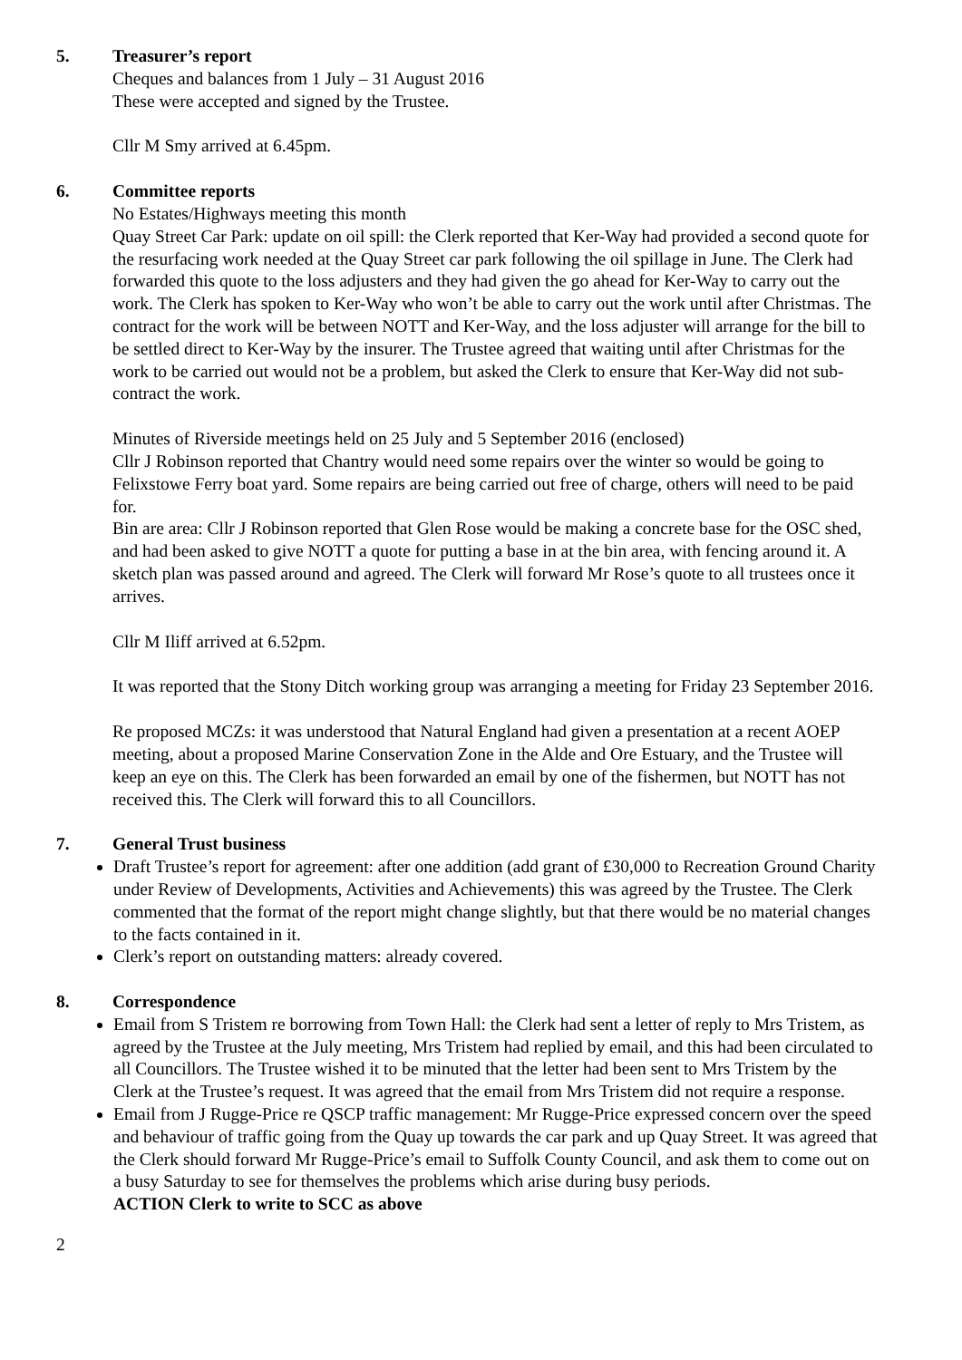5. Treasurer’s report
Cheques and balances from 1 July – 31 August 2016
These were accepted and signed by the Trustee.
Cllr M Smy arrived at 6.45pm.
6. Committee reports
No Estates/Highways meeting this month
Quay Street Car Park: update on oil spill: the Clerk reported that Ker-Way had provided a second quote for the resurfacing work needed at the Quay Street car park following the oil spillage in June. The Clerk had forwarded this quote to the loss adjusters and they had given the go ahead for Ker-Way to carry out the work. The Clerk has spoken to Ker-Way who won’t be able to carry out the work until after Christmas. The contract for the work will be between NOTT and Ker-Way, and the loss adjuster will arrange for the bill to be settled direct to Ker-Way by the insurer. The Trustee agreed that waiting until after Christmas for the work to be carried out would not be a problem, but asked the Clerk to ensure that Ker-Way did not sub-contract the work.
Minutes of Riverside meetings held on 25 July and 5 September 2016 (enclosed)
Cllr J Robinson reported that Chantry would need some repairs over the winter so would be going to Felixstowe Ferry boat yard. Some repairs are being carried out free of charge, others will need to be paid for.
Bin are area: Cllr J Robinson reported that Glen Rose would be making a concrete base for the OSC shed, and had been asked to give NOTT a quote for putting a base in at the bin area, with fencing around it. A sketch plan was passed around and agreed. The Clerk will forward Mr Rose’s quote to all trustees once it arrives.
Cllr M Iliff arrived at 6.52pm.
It was reported that the Stony Ditch working group was arranging a meeting for Friday 23 September 2016.
Re proposed MCZs: it was understood that Natural England had given a presentation at a recent AOEP meeting, about a proposed Marine Conservation Zone in the Alde and Ore Estuary, and the Trustee will keep an eye on this. The Clerk has been forwarded an email by one of the fishermen, but NOTT has not received this. The Clerk will forward this to all Councillors.
7. General Trust business
Draft Trustee’s report for agreement: after one addition (add grant of £30,000 to Recreation Ground Charity under Review of Developments, Activities and Achievements) this was agreed by the Trustee. The Clerk commented that the format of the report might change slightly, but that there would be no material changes to the facts contained in it.
Clerk’s report on outstanding matters: already covered.
8. Correspondence
Email from S Tristem re borrowing from Town Hall: the Clerk had sent a letter of reply to Mrs Tristem, as agreed by the Trustee at the July meeting, Mrs Tristem had replied by email, and this had been circulated to all Councillors. The Trustee wished it to be minuted that the letter had been sent to Mrs Tristem by the Clerk at the Trustee’s request. It was agreed that the email from Mrs Tristem did not require a response.
Email from J Rugge-Price re QSCP traffic management: Mr Rugge-Price expressed concern over the speed and behaviour of traffic going from the Quay up towards the car park and up Quay Street. It was agreed that the Clerk should forward Mr Rugge-Price’s email to Suffolk County Council, and ask them to come out on a busy Saturday to see for themselves the problems which arise during busy periods.
ACTION Clerk to write to SCC as above
2